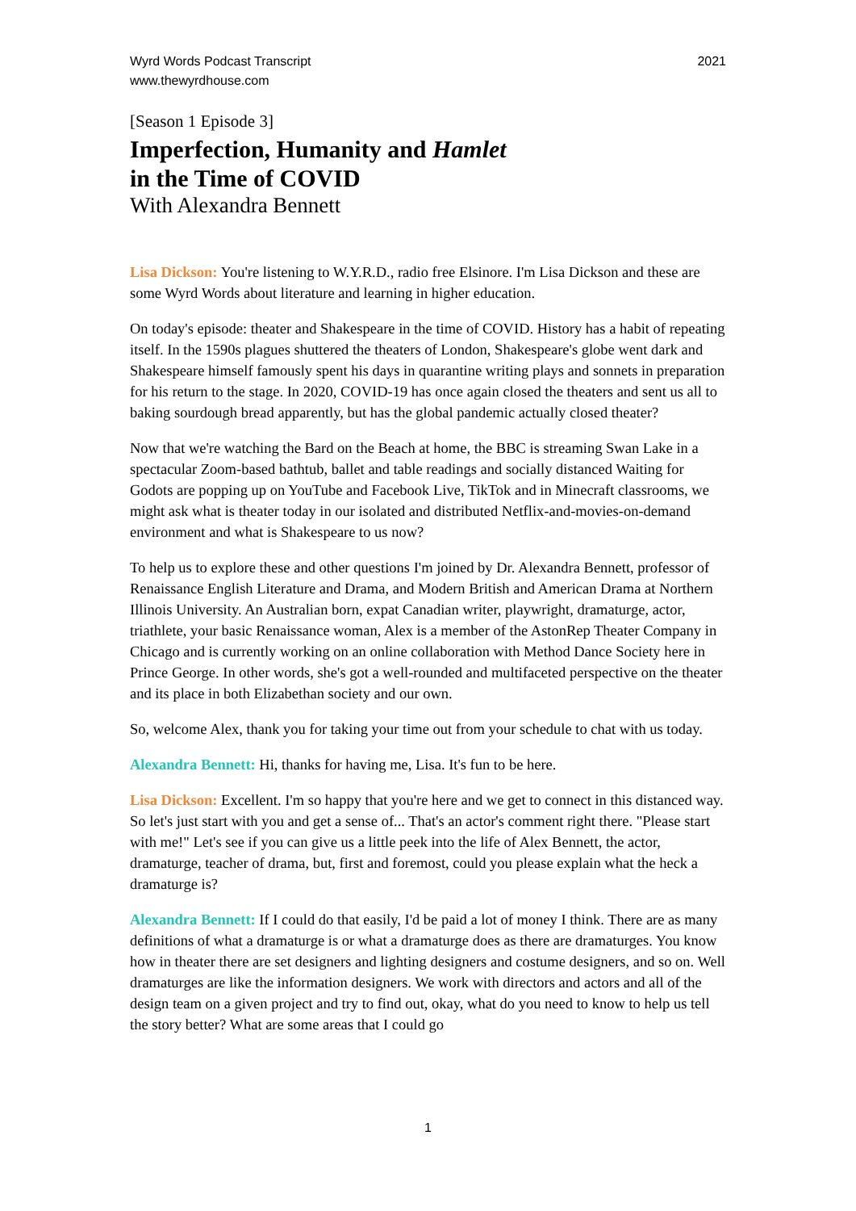Wyrd Words Podcast Transcript
www.thewyrdhouse.com
2021
[Season 1 Episode 3]
Imperfection, Humanity and Hamlet
in the Time of COVID
With Alexandra Bennett
Lisa Dickson: You're listening to W.Y.R.D., radio free Elsinore. I'm Lisa Dickson and these are some Wyrd Words about literature and learning in higher education.
On today's episode: theater and Shakespeare in the time of COVID. History has a habit of repeating itself. In the 1590s plagues shuttered the theaters of London, Shakespeare's globe went dark and Shakespeare himself famously spent his days in quarantine writing plays and sonnets in preparation for his return to the stage. In 2020, COVID-19 has once again closed the theaters and sent us all to baking sourdough bread apparently, but has the global pandemic actually closed theater?
Now that we're watching the Bard on the Beach at home, the BBC is streaming Swan Lake in a spectacular Zoom-based bathtub, ballet and table readings and socially distanced Waiting for Godots are popping up on YouTube and Facebook Live, TikTok and in Minecraft classrooms, we might ask what is theater today in our isolated and distributed Netflix-and-movies-on-demand environment and what is Shakespeare to us now?
To help us to explore these and other questions I'm joined by Dr. Alexandra Bennett, professor of Renaissance English Literature and Drama, and Modern British and American Drama at Northern Illinois University. An Australian born, expat Canadian writer, playwright, dramaturge, actor, triathlete, your basic Renaissance woman, Alex is a member of the AstonRep Theater Company in Chicago and is currently working on an online collaboration with Method Dance Society here in Prince George. In other words, she's got a well-rounded and multifaceted perspective on the theater and its place in both Elizabethan society and our own.
So, welcome Alex, thank you for taking your time out from your schedule to chat with us today.
Alexandra Bennett: Hi, thanks for having me, Lisa. It's fun to be here.
Lisa Dickson: Excellent. I'm so happy that you're here and we get to connect in this distanced way. So let's just start with you and get a sense of... That's an actor's comment right there. "Please start with me!" Let's see if you can give us a little peek into the life of Alex Bennett, the actor, dramaturge, teacher of drama, but, first and foremost, could you please explain what the heck a dramaturge is?
Alexandra Bennett: If I could do that easily, I'd be paid a lot of money I think. There are as many definitions of what a dramaturge is or what a dramaturge does as there are dramaturges. You know how in theater there are set designers and lighting designers and costume designers, and so on. Well dramaturges are like the information designers. We work with directors and actors and all of the design team on a given project and try to find out, okay, what do you need to know to help us tell the story better? What are some areas that I could go
1